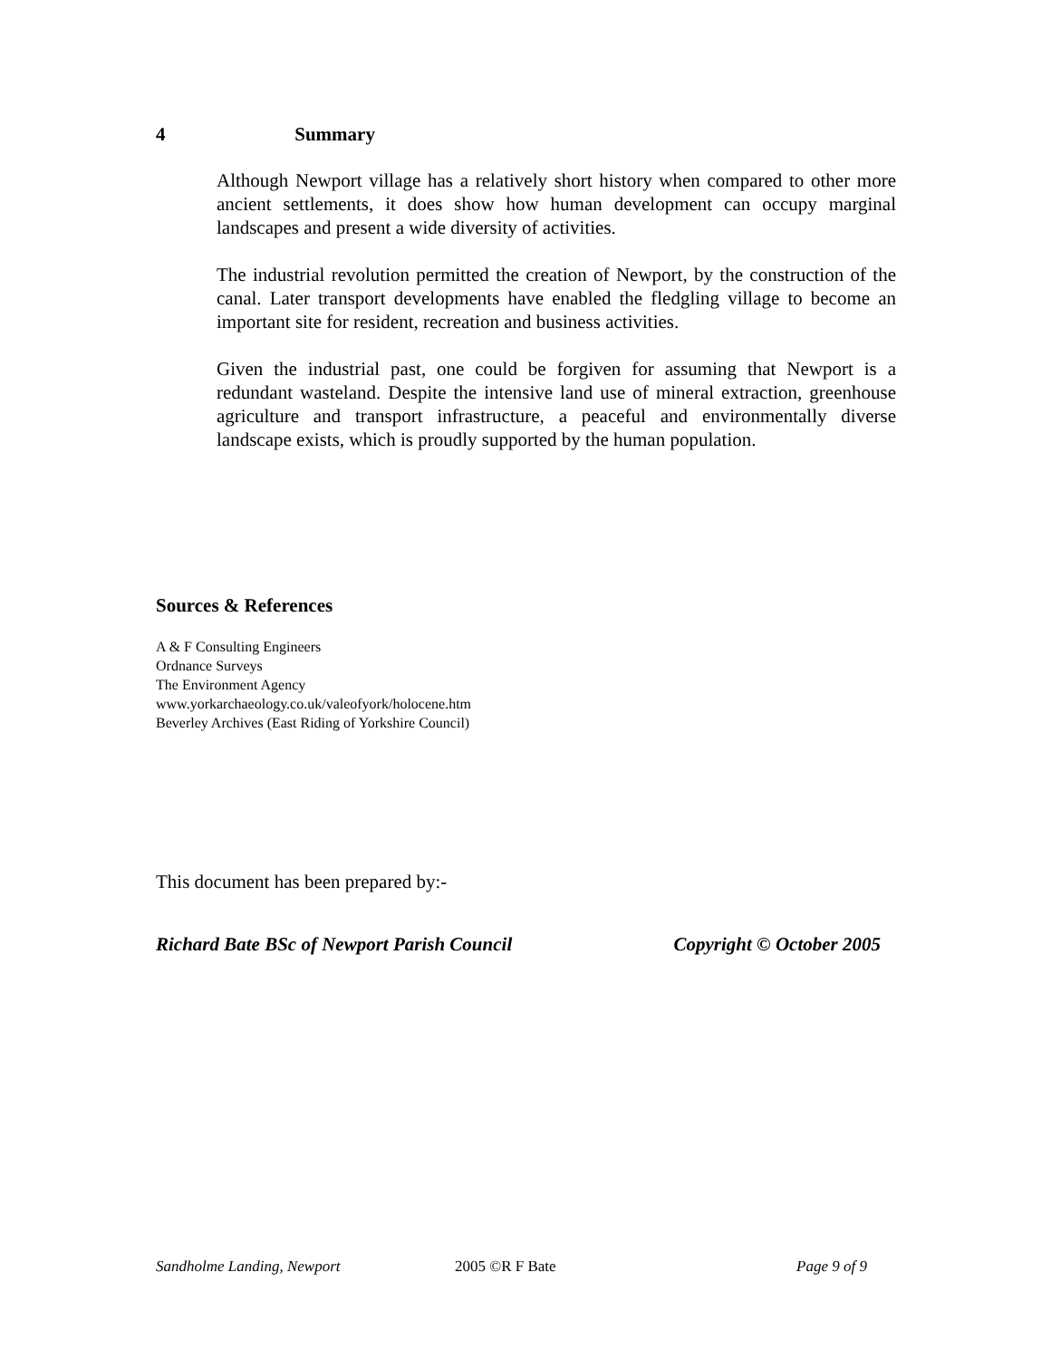4 Summary
Although Newport village has a relatively short history when compared to other more ancient settlements, it does show how human development can occupy marginal landscapes and present a wide diversity of activities.
The industrial revolution permitted the creation of Newport, by the construction of the canal. Later transport developments have enabled the fledgling village to become an important site for resident, recreation and business activities.
Given the industrial past, one could be forgiven for assuming that Newport is a redundant wasteland. Despite the intensive land use of mineral extraction, greenhouse agriculture and transport infrastructure, a peaceful and environmentally diverse landscape exists, which is proudly supported by the human population.
Sources & References
A & F Consulting Engineers
Ordnance Surveys
The Environment Agency
www.yorkarchaeology.co.uk/valeofyork/holocene.htm
Beverley Archives (East Riding of Yorkshire Council)
This document has been prepared by:-
Richard Bate BSc of Newport Parish Council Copyright © October 2005
Sandholme Landing, Newport 2005 ©R F Bate Page 9 of 9